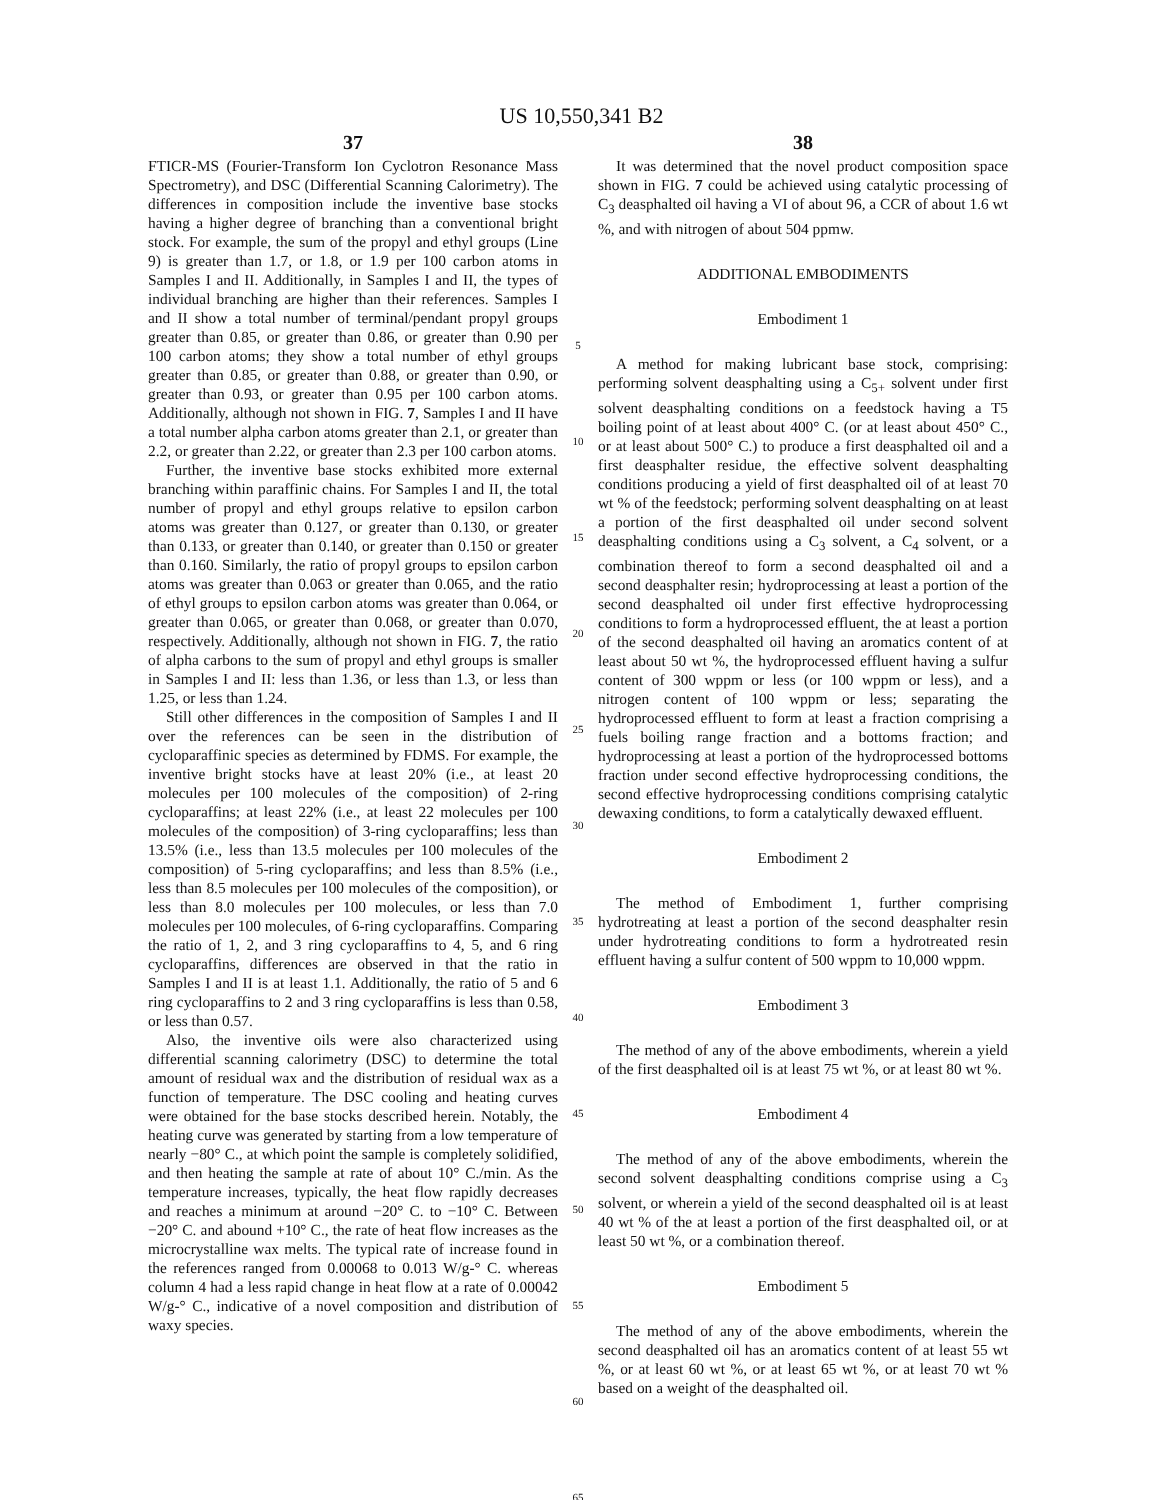US 10,550,341 B2
37
FTICR-MS (Fourier-Transform Ion Cyclotron Resonance Mass Spectrometry), and DSC (Differential Scanning Calorimetry). The differences in composition include the inventive base stocks having a higher degree of branching than a conventional bright stock. For example, the sum of the propyl and ethyl groups (Line 9) is greater than 1.7, or 1.8, or 1.9 per 100 carbon atoms in Samples I and II. Additionally, in Samples I and II, the types of individual branching are higher than their references. Samples I and II show a total number of terminal/pendant propyl groups greater than 0.85, or greater than 0.86, or greater than 0.90 per 100 carbon atoms; they show a total number of ethyl groups greater than 0.85, or greater than 0.88, or greater than 0.90, or greater than 0.93, or greater than 0.95 per 100 carbon atoms. Additionally, although not shown in FIG. 7, Samples I and II have a total number alpha carbon atoms greater than 2.1, or greater than 2.2, or greater than 2.22, or greater than 2.3 per 100 carbon atoms.
Further, the inventive base stocks exhibited more external branching within paraffinic chains. For Samples I and II, the total number of propyl and ethyl groups relative to epsilon carbon atoms was greater than 0.127, or greater than 0.130, or greater than 0.133, or greater than 0.140, or greater than 0.150 or greater than 0.160. Similarly, the ratio of propyl groups to epsilon carbon atoms was greater than 0.063 or greater than 0.065, and the ratio of ethyl groups to epsilon carbon atoms was greater than 0.064, or greater than 0.065, or greater than 0.068, or greater than 0.070, respectively. Additionally, although not shown in FIG. 7, the ratio of alpha carbons to the sum of propyl and ethyl groups is smaller in Samples I and II: less than 1.36, or less than 1.3, or less than 1.25, or less than 1.24.
Still other differences in the composition of Samples I and II over the references can be seen in the distribution of cycloparaffinic species as determined by FDMS. For example, the inventive bright stocks have at least 20% (i.e., at least 20 molecules per 100 molecules of the composition) of 2-ring cycloparaffins; at least 22% (i.e., at least 22 molecules per 100 molecules of the composition) of 3-ring cycloparaffins; less than 13.5% (i.e., less than 13.5 molecules per 100 molecules of the composition) of 5-ring cycloparaffins; and less than 8.5% (i.e., less than 8.5 molecules per 100 molecules of the composition), or less than 8.0 molecules per 100 molecules, or less than 7.0 molecules per 100 molecules, of 6-ring cycloparaffins. Comparing the ratio of 1, 2, and 3 ring cycloparaffins to 4, 5, and 6 ring cycloparaffins, differences are observed in that the ratio in Samples I and II is at least 1.1. Additionally, the ratio of 5 and 6 ring cycloparaffins to 2 and 3 ring cycloparaffins is less than 0.58, or less than 0.57.
Also, the inventive oils were also characterized using differential scanning calorimetry (DSC) to determine the total amount of residual wax and the distribution of residual wax as a function of temperature. The DSC cooling and heating curves were obtained for the base stocks described herein. Notably, the heating curve was generated by starting from a low temperature of nearly −80° C., at which point the sample is completely solidified, and then heating the sample at rate of about 10° C./min. As the temperature increases, typically, the heat flow rapidly decreases and reaches a minimum at around −20° C. to −10° C. Between −20° C. and abound +10° C., the rate of heat flow increases as the microcrystalline wax melts. The typical rate of increase found in the references ranged from 0.00068 to 0.013 W/g-° C. whereas column 4 had a less rapid change in heat flow at a rate of 0.00042 W/g-° C., indicative of a novel composition and distribution of waxy species.
5
10
15
20
25
30
35
40
45
50
55
60
65
38
It was determined that the novel product composition space shown in FIG. 7 could be achieved using catalytic processing of C<sub>3</sub> deasphalted oil having a VI of about 96, a CCR of about 1.6 wt %, and with nitrogen of about 504 ppmw.
ADDITIONAL EMBODIMENTS
Embodiment 1
A method for making lubricant base stock, comprising: performing solvent deasphalting using a C<sub>5+</sub> solvent under first solvent deasphalting conditions on a feedstock having a T5 boiling point of at least about 400° C. (or at least about 450° C., or at least about 500° C.) to produce a first deasphalted oil and a first deasphalter residue, the effective solvent deasphalting conditions producing a yield of first deasphalted oil of at least 70 wt % of the feedstock; performing solvent deasphalting on at least a portion of the first deasphalted oil under second solvent deasphalting conditions using a C<sub>3</sub> solvent, a C<sub>4</sub> solvent, or a combination thereof to form a second deasphalted oil and a second deasphalter resin; hydroprocessing at least a portion of the second deasphalted oil under first effective hydroprocessing conditions to form a hydroprocessed effluent, the at least a portion of the second deasphalted oil having an aromatics content of at least about 50 wt %, the hydroprocessed effluent having a sulfur content of 300 wppm or less (or 100 wppm or less), and a nitrogen content of 100 wppm or less; separating the hydroprocessed effluent to form at least a fraction comprising a fuels boiling range fraction and a bottoms fraction; and hydroprocessing at least a portion of the hydroprocessed bottoms fraction under second effective hydroprocessing conditions, the second effective hydroprocessing conditions comprising catalytic dewaxing conditions, to form a catalytically dewaxed effluent.
Embodiment 2
The method of Embodiment 1, further comprising hydrotreating at least a portion of the second deasphalter resin under hydrotreating conditions to form a hydrotreated resin effluent having a sulfur content of 500 wppm to 10,000 wppm.
Embodiment 3
The method of any of the above embodiments, wherein a yield of the first deasphalted oil is at least 75 wt %, or at least 80 wt %.
Embodiment 4
The method of any of the above embodiments, wherein the second solvent deasphalting conditions comprise using a C<sub>3</sub> solvent, or wherein a yield of the second deasphalted oil is at least 40 wt % of the at least a portion of the first deasphalted oil, or at least 50 wt %, or a combination thereof.
Embodiment 5
The method of any of the above embodiments, wherein the second deasphalted oil has an aromatics content of at least 55 wt %, or at least 60 wt %, or at least 65 wt %, or at least 70 wt % based on a weight of the deasphalted oil.